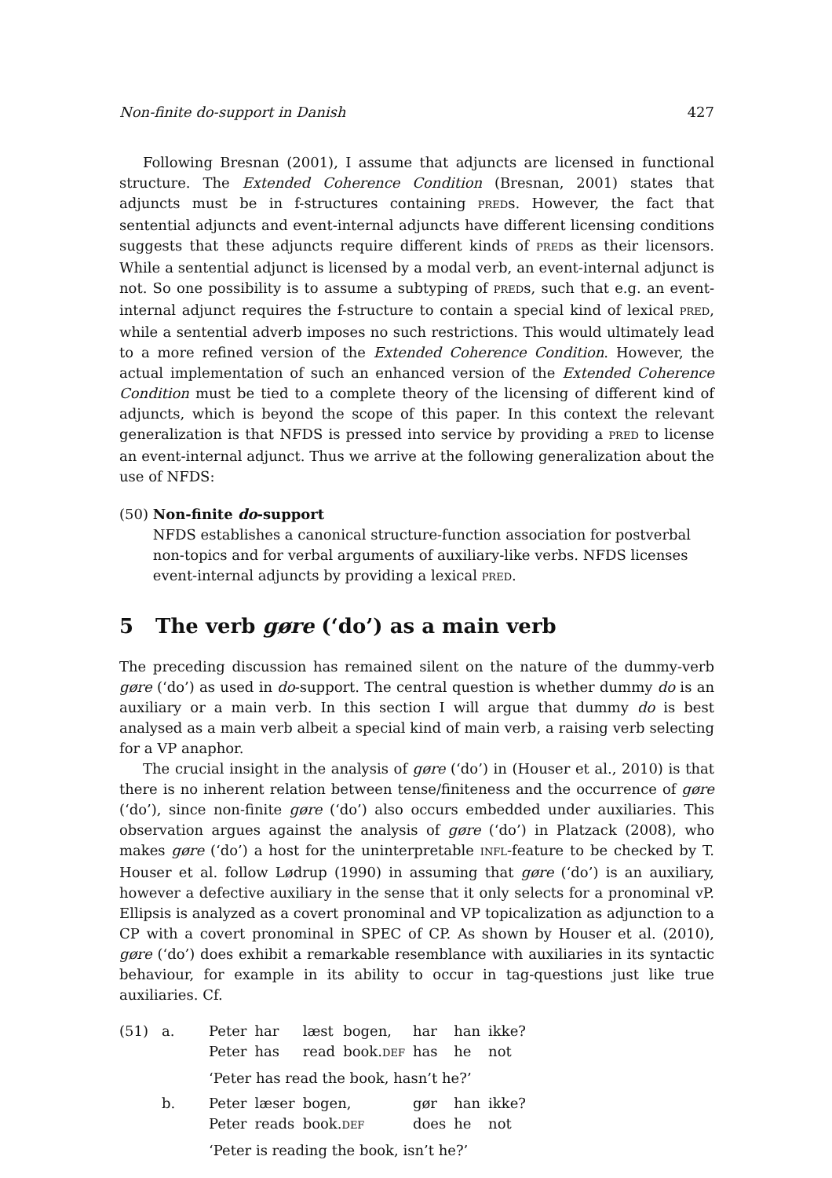Non-finite do-support in Danish 427
Following Bresnan (2001), I assume that adjuncts are licensed in functional structure. The Extended Coherence Condition (Bresnan, 2001) states that adjuncts must be in f-structures containing PREDs. However, the fact that sentential adjuncts and event-internal adjuncts have different licensing conditions suggests that these adjuncts require different kinds of PREDs as their licensors. While a sentential adjunct is licensed by a modal verb, an event-internal adjunct is not. So one possibility is to assume a subtyping of PREDs, such that e.g. an event-internal adjunct requires the f-structure to contain a special kind of lexical PRED, while a sentential adverb imposes no such restrictions. This would ultimately lead to a more refined version of the Extended Coherence Condition. However, the actual implementation of such an enhanced version of the Extended Coherence Condition must be tied to a complete theory of the licensing of different kind of adjuncts, which is beyond the scope of this paper. In this context the relevant generalization is that NFDS is pressed into service by providing a PRED to license an event-internal adjunct. Thus we arrive at the following generalization about the use of NFDS:
(50) Non-finite do-support
NFDS establishes a canonical structure-function association for postverbal non-topics and for verbal arguments of auxiliary-like verbs. NFDS licenses event-internal adjuncts by providing a lexical PRED.
5 The verb gøre (‘do’) as a main verb
The preceding discussion has remained silent on the nature of the dummy-verb gøre (‘do’) as used in do-support. The central question is whether dummy do is an auxiliary or a main verb. In this section I will argue that dummy do is best analysed as a main verb albeit a special kind of main verb, a raising verb selecting for a VP anaphor.
The crucial insight in the analysis of gøre (‘do’) in (Houser et al., 2010) is that there is no inherent relation between tense/finiteness and the occurrence of gøre (‘do’), since non-finite gøre (‘do’) also occurs embedded under auxiliaries. This observation argues against the analysis of gøre (‘do’) in Platzack (2008), who makes gøre (‘do’) a host for the uninterpretable INFL-feature to be checked by T. Houser et al. follow Lødrup (1990) in assuming that gøre (‘do’) is an auxiliary, however a defective auxiliary in the sense that it only selects for a pronominal vP. Ellipsis is analyzed as a covert pronominal and VP topicalization as adjunction to a CP with a covert pronominal in SPEC of CP. As shown by Houser et al. (2010), gøre (‘do’) does exhibit a remarkable resemblance with auxiliaries in its syntactic behaviour, for example in its ability to occur in tag-questions just like true auxiliaries. Cf.
| (51) | a. | Peter | har | læst | bogen, | har | han | ikke? |
| | | Peter | has | read | book. DEF | has | he | not |
| | | ‘Peter has read the book, hasn’t he?’ | | | | | | |
| | b. | Peter | læser | bogen, | | gør | han | ikke? |
| | | Peter | reads | book. DEF | | does | he | not |
| | | ‘Peter is reading the book, isn’t he?’ | | | | | | |